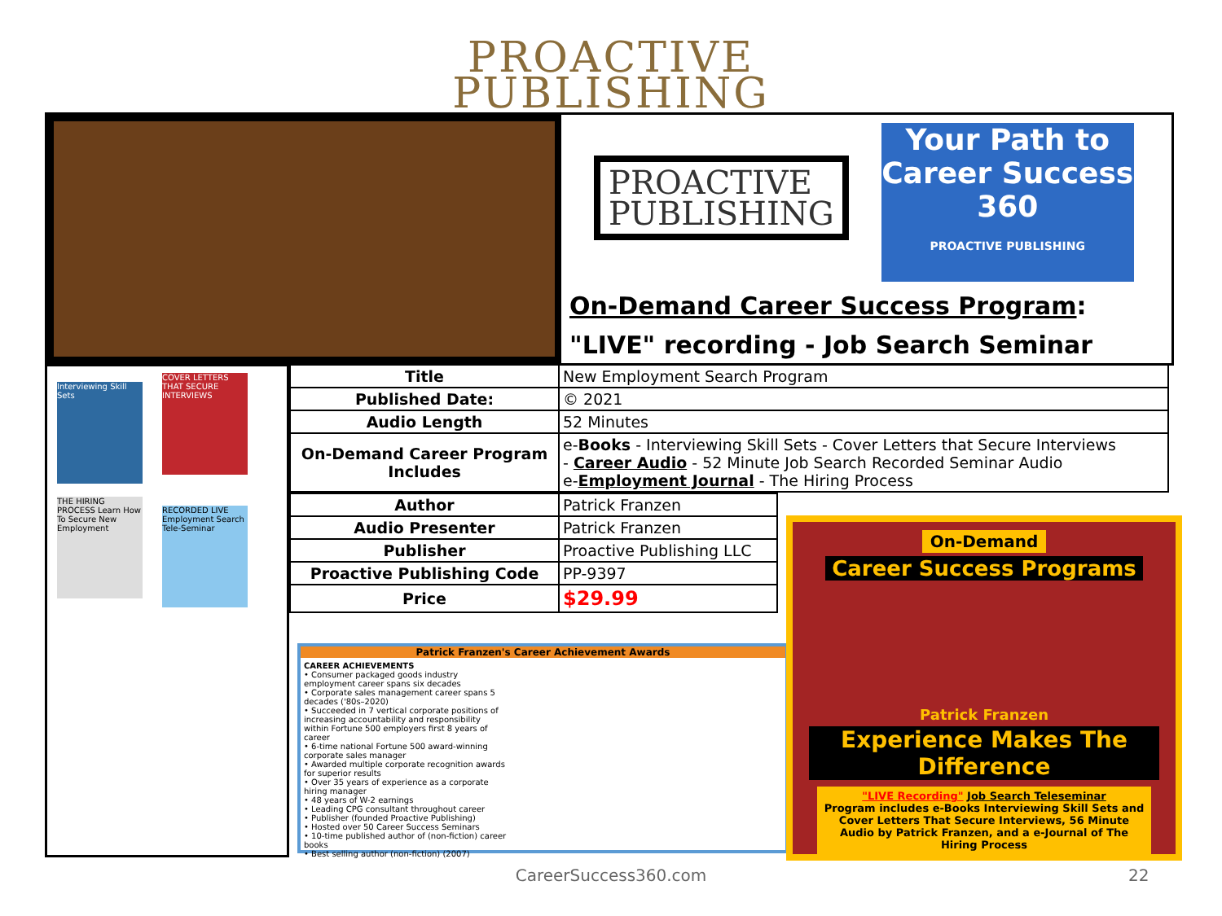PROACTIVE
PUBLISHING
PROACTIVE
PUBLISHING
Your Path to Career Success 360
PROACTIVE PUBLISHING
On-Demand Career Success Program:
"LIVE" recording - Job Search Seminar
Interviewing Skill Sets
COVER LETTERS THAT SECURE INTERVIEWS
THE HIRING PROCESS Learn How To Secure New Employment
RECORDED LIVE Employment Search Tele-Seminar
| Title | New Employment Search Program |
| Published Date: | © 2021 |
| Audio Length | 52 Minutes |
| On-Demand Career Program Includes | e- Books - Interviewing Skill Sets - Cover Letters that Secure Interviews - Career Audio - 52 Minute Job Search Recorded Seminar Audio e- Employment Journal - The Hiring Process |
| Author | Patrick Franzen |
| Audio Presenter | Patrick Franzen |
| Publisher | Proactive Publishing LLC |
| Proactive Publishing Code | PP-9397 |
| Price | $29.99 |
Patrick Franzen's Career Achievement Awards
CAREER ACHIEVEMENTS
• Consumer packaged goods industry employment career spans six decades
• Corporate sales management career spans 5 decades ('80s–2020)
• Succeeded in 7 vertical corporate positions of increasing accountability and responsibility within Fortune 500 employers first 8 years of career
• 6-time national Fortune 500 award-winning corporate sales manager
• Awarded multiple corporate recognition awards for superior results
• Over 35 years of experience as a corporate hiring manager
• 48 years of W-2 earnings
• Leading CPG consultant throughout career
• Publisher (founded Proactive Publishing)
• Hosted over 50 Career Success Seminars
• 10-time published author of (non-fiction) career books
• Best selling author (non-fiction) (2007)
On-Demand
Career Success Programs
Patrick Franzen
Experience Makes The Difference
"LIVE Recording" Job Search Teleseminar
Program includes e-Books Interviewing Skill Sets and Cover Letters That Secure Interviews, 56 Minute Audio by Patrick Franzen, and a e-Journal of The Hiring Process
CareerSuccess360.com 22